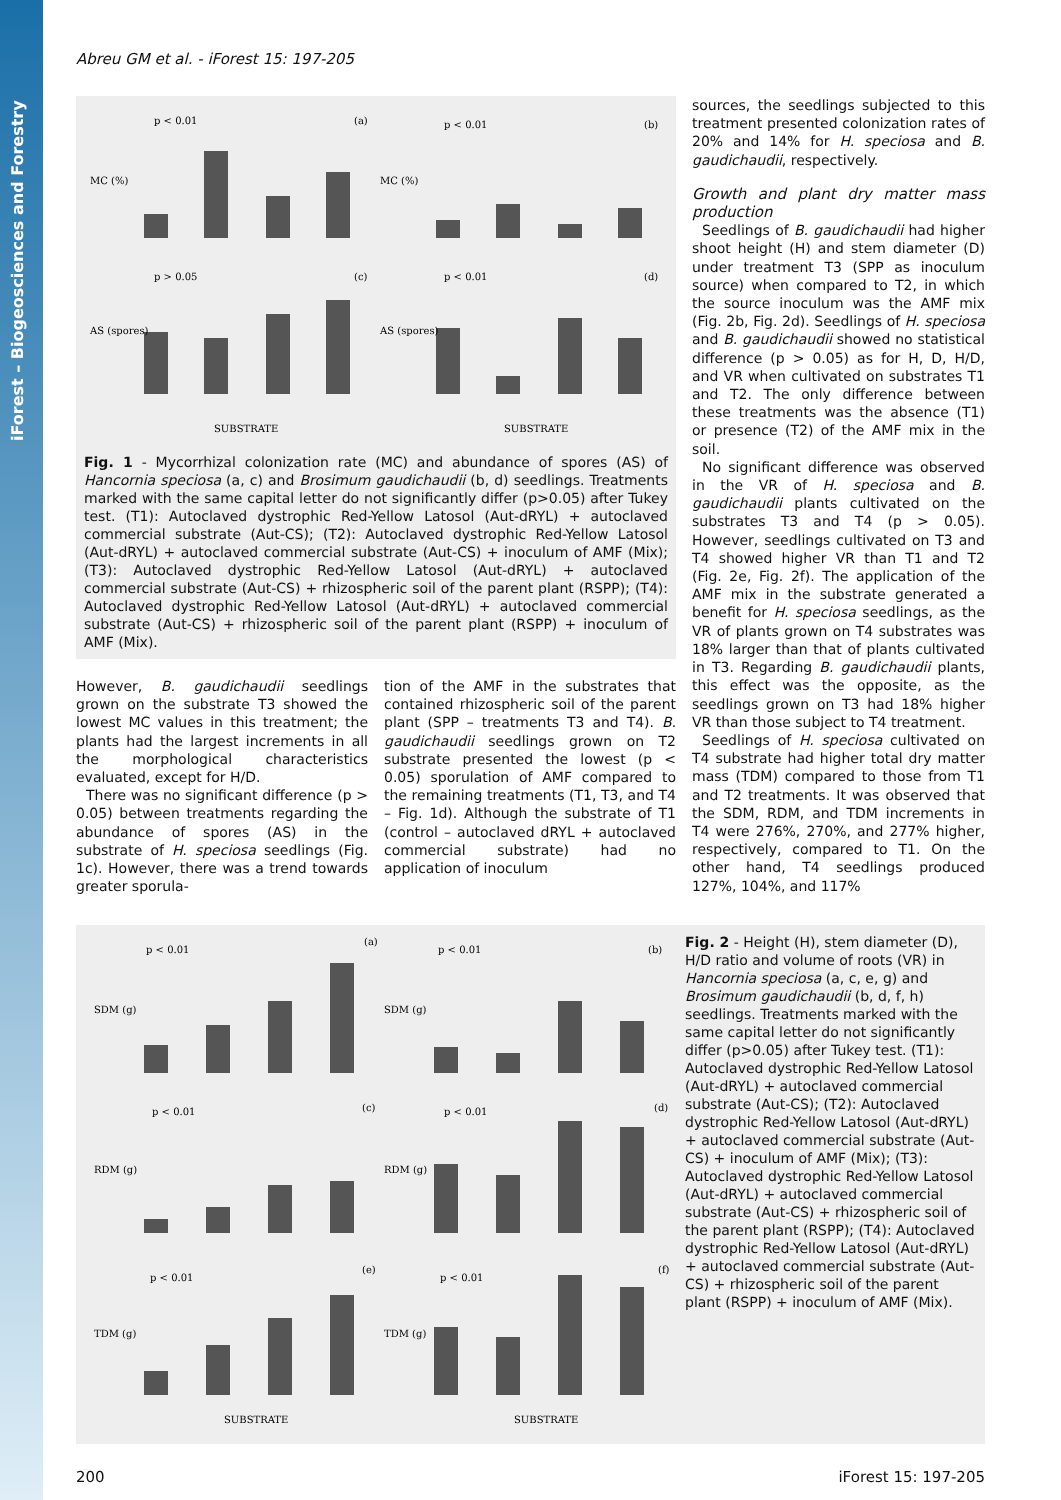iForest – Biogeosciences and Forestry
Abreu GM et al. - iForest 15: 197-205
p < 0.01
(a)
p < 0.01
(b)
p > 0.05
(c)
p < 0.01
(d)
SUBSTRATE
SUBSTRATE
MC (%)
MC (%)
AS (spores)
AS (spores)
Fig. 1 - Mycorrhizal colonization rate (MC) and abundance of spores (AS) of Hancornia speciosa (a, c) and Brosimum gaudichaudii (b, d) seedlings. Treatments marked with the same capital letter do not significantly differ (p>0.05) after Tukey test. (T1): Autoclaved dystrophic Red-Yellow Latosol (Aut-dRYL) + autoclaved commercial substrate (Aut-CS); (T2): Autoclaved dystrophic Red-Yellow Latosol (Aut-dRYL) + autoclaved commercial substrate (Aut-CS) + inoculum of AMF (Mix); (T3): Autoclaved dystrophic Red-Yellow Latosol (Aut-dRYL) + autoclaved commercial substrate (Aut-CS) + rhizospheric soil of the parent plant (RSPP); (T4): Autoclaved dystrophic Red-Yellow Latosol (Aut-dRYL) + autoclaved commercial substrate (Aut-CS) + rhizospheric soil of the parent plant (RSPP) + inoculum of AMF (Mix).
However, B. gaudichaudii seedlings grown on the substrate T3 showed the lowest MC values in this treatment; the plants had the largest increments in all the morphological characteristics evaluated, except for H/D.
There was no significant difference (p > 0.05) between treatments regarding the abundance of spores (AS) in the substrate of H. speciosa seedlings (Fig. 1c). However, there was a trend towards greater sporula-
tion of the AMF in the substrates that contained rhizospheric soil of the parent plant (SPP – treatments T3 and T4). B. gaudichaudii seedlings grown on T2 substrate presented the lowest (p < 0.05) sporulation of AMF compared to the remaining treatments (T1, T3, and T4 – Fig. 1d). Although the substrate of T1 (control – autoclaved dRYL + autoclaved commercial substrate) had no application of inoculum
sources, the seedlings subjected to this treatment presented colonization rates of 20% and 14% for H. speciosa and B. gaudichaudii, respectively.
Growth and plant dry matter mass production
Seedlings of B. gaudichaudii had higher shoot height (H) and stem diameter (D) under treatment T3 (SPP as inoculum source) when compared to T2, in which the source inoculum was the AMF mix (Fig. 2b, Fig. 2d). Seedlings of H. speciosa and B. gaudichaudii showed no statistical difference (p > 0.05) as for H, D, H/D, and VR when cultivated on substrates T1 and T2. The only difference between these treatments was the absence (T1) or presence (T2) of the AMF mix in the soil.
No significant difference was observed in the VR of H. speciosa and B. gaudichaudii plants cultivated on the substrates T3 and T4 (p > 0.05). However, seedlings cultivated on T3 and T4 showed higher VR than T1 and T2 (Fig. 2e, Fig. 2f). The application of the AMF mix in the substrate generated a benefit for H. speciosa seedlings, as the VR of plants grown on T4 substrates was 18% larger than that of plants cultivated in T3. Regarding B. gaudichaudii plants, this effect was the opposite, as the seedlings grown on T3 had 18% higher VR than those subject to T4 treatment.
Seedlings of H. speciosa cultivated on T4 substrate had higher total dry matter mass (TDM) compared to those from T1 and T2 treatments. It was observed that the SDM, RDM, and TDM increments in T4 were 276%, 270%, and 277% higher, respectively, compared to T1. On the other hand, T4 seedlings produced 127%, 104%, and 117%
p < 0.01
(a)
p < 0.01
(b)
p < 0.01
(c)
p < 0.01
(d)
p < 0.01
(e)
p < 0.01
(f)
SDM (g)
SDM (g)
RDM (g)
RDM (g)
TDM (g)
TDM (g)
SUBSTRATE
SUBSTRATE
Fig. 2 - Height (H), stem diameter (D), H/D ratio and volume of roots (VR) in Hancornia speciosa (a, c, e, g) and Brosimum gaudichaudii (b, d, f, h) seedlings. Treatments marked with the same capital letter do not significantly differ (p>0.05) after Tukey test. (T1): Autoclaved dystrophic Red-Yellow Latosol (Aut-dRYL) + autoclaved commercial substrate (Aut-CS); (T2): Autoclaved dystrophic Red-Yellow Latosol (Aut-dRYL) + autoclaved commercial substrate (Aut-CS) + inoculum of AMF (Mix); (T3): Autoclaved dystrophic Red-Yellow Latosol (Aut-dRYL) + autoclaved commercial substrate (Aut-CS) + rhizospheric soil of the parent plant (RSPP); (T4): Autoclaved dystrophic Red-Yellow Latosol (Aut-dRYL) + autoclaved commercial substrate (Aut-CS) + rhizospheric soil of the parent plant (RSPP) + inoculum of AMF (Mix).
200 iForest 15: 197-205